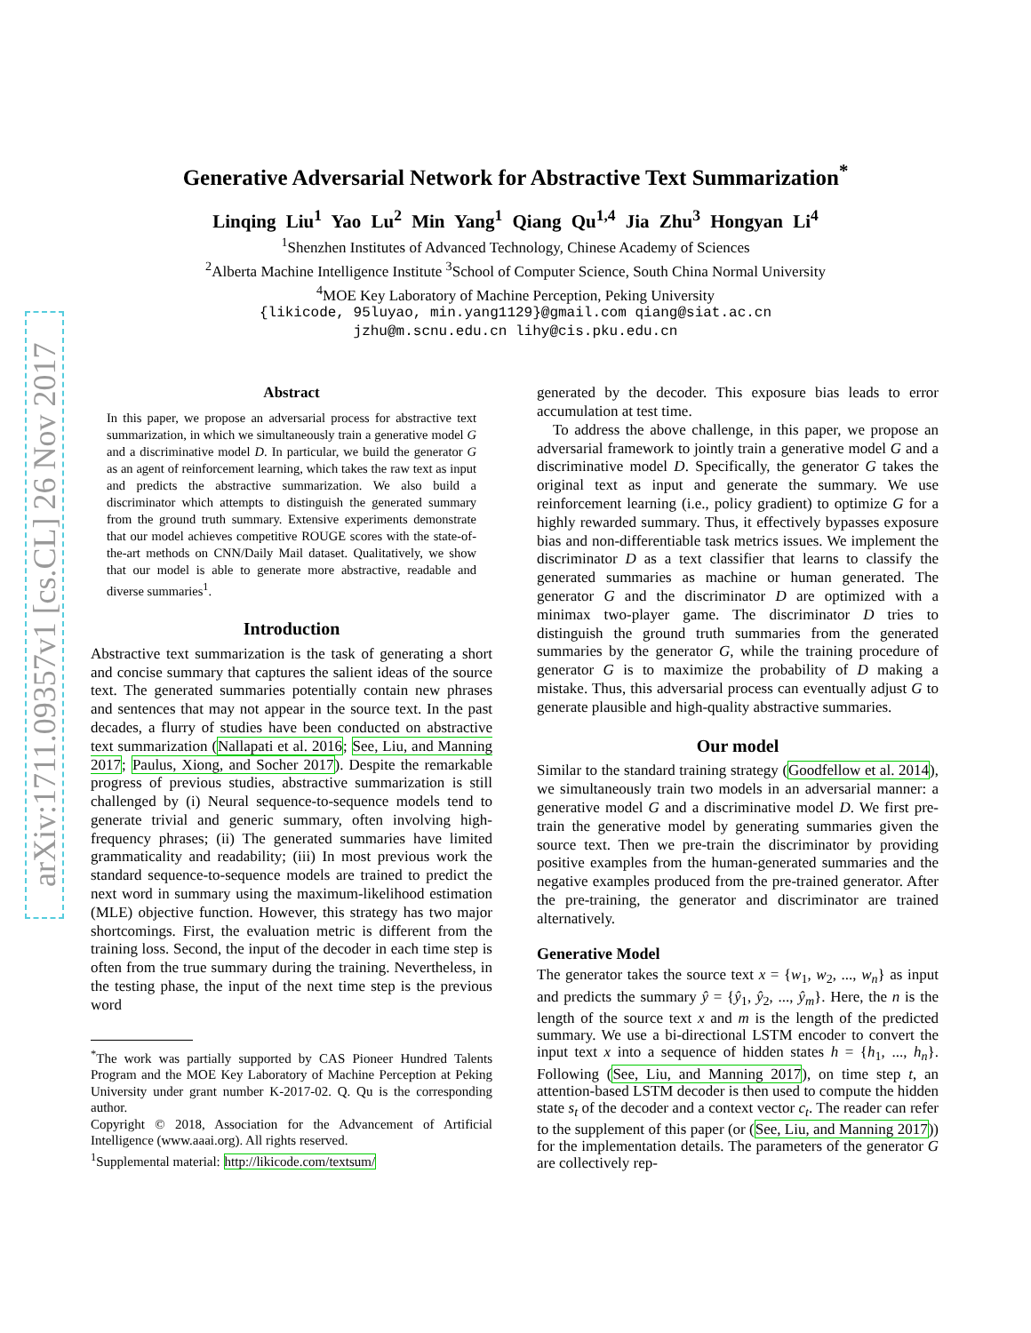arXiv:1711.09357v1 [cs.CL] 26 Nov 2017
Generative Adversarial Network for Abstractive Text Summarization<sup>*</sup>
Linqing Liu<sup>1</sup> Yao Lu<sup>2</sup> Min Yang<sup>1</sup> Qiang Qu<sup>1,4</sup> Jia Zhu<sup>3</sup> Hongyan Li<sup>4</sup>
<sup>1</sup> Shenzhen Institutes of Advanced Technology, Chinese Academy of Sciences
<sup>2</sup> Alberta Machine Intelligence Institute <sup>3</sup>School of Computer Science, South China Normal University
<sup>4</sup> MOE Key Laboratory of Machine Perception, Peking University
{likicode, 95luyao, min.yang1129}@gmail.com qiang@siat.ac.cn
jzhu@m.scnu.edu.cn lihy@cis.pku.edu.cn
Abstract
In this paper, we propose an adversarial process for abstractive text summarization, in which we simultaneously train a generative model G and a discriminative model D. In particular, we build the generator G as an agent of reinforcement learning, which takes the raw text as input and predicts the abstractive summarization. We also build a discriminator which attempts to distinguish the generated summary from the ground truth summary. Extensive experiments demonstrate that our model achieves competitive ROUGE scores with the state-of-the-art methods on CNN/Daily Mail dataset. Qualitatively, we show that our model is able to generate more abstractive, readable and diverse summaries<sup>1</sup>.
Introduction
Abstractive text summarization is the task of generating a short and concise summary that captures the salient ideas of the source text. The generated summaries potentially contain new phrases and sentences that may not appear in the source text. In the past decades, a flurry of studies have been conducted on abstractive text summarization (Nallapati et al. 2016; See, Liu, and Manning 2017; Paulus, Xiong, and Socher 2017). Despite the remarkable progress of previous studies, abstractive summarization is still challenged by (i) Neural sequence-to-sequence models tend to generate trivial and generic summary, often involving high-frequency phrases; (ii) The generated summaries have limited grammaticality and readability; (iii) In most previous work the standard sequence-to-sequence models are trained to predict the next word in summary using the maximum-likelihood estimation (MLE) objective function. However, this strategy has two major shortcomings. First, the evaluation metric is different from the training loss. Second, the input of the decoder in each time step is often from the true summary during the training. Nevertheless, in the testing phase, the input of the next time step is the previous word
<sup>*</sup> The work was partially supported by CAS Pioneer Hundred Talents Program and the MOE Key Laboratory of Machine Perception at Peking University under grant number K-2017-02. Q. Qu is the corresponding author.
Copyright © 2018, Association for the Advancement of Artificial Intelligence (www.aaai.org). All rights reserved.
<sup>1</sup> Supplemental material: http://likicode.com/textsum/
generated by the decoder. This exposure bias leads to error accumulation at test time.
To address the above challenge, in this paper, we propose an adversarial framework to jointly train a generative model G and a discriminative model D. Specifically, the generator G takes the original text as input and generate the summary. We use reinforcement learning (i.e., policy gradient) to optimize G for a highly rewarded summary. Thus, it effectively bypasses exposure bias and non-differentiable task metrics issues. We implement the discriminator D as a text classifier that learns to classify the generated summaries as machine or human generated. The generator G and the discriminator D are optimized with a minimax two-player game. The discriminator D tries to distinguish the ground truth summaries from the generated summaries by the generator G, while the training procedure of generator G is to maximize the probability of D making a mistake. Thus, this adversarial process can eventually adjust G to generate plausible and high-quality abstractive summaries.
Our model
Similar to the standard training strategy (Goodfellow et al. 2014), we simultaneously train two models in an adversarial manner: a generative model G and a discriminative model D. We first pre-train the generative model by generating summaries given the source text. Then we pre-train the discriminator by providing positive examples from the human-generated summaries and the negative examples produced from the pre-trained generator. After the pre-training, the generator and discriminator are trained alternatively.
Generative Model
The generator takes the source text x = {w<sub>1</sub>, w<sub>2</sub>, ..., w<sub>n</sub>} as input and predicts the summary ŷ = {ŷ<sub>1</sub>, ŷ<sub>2</sub>, ..., ŷ<sub>m</sub>}. Here, the n is the length of the source text x and m is the length of the predicted summary. We use a bi-directional LSTM encoder to convert the input text x into a sequence of hidden states h = {h<sub>1</sub>, ..., h<sub>n</sub>}. Following (See, Liu, and Manning 2017), on time step t, an attention-based LSTM decoder is then used to compute the hidden state s<sub>t</sub> of the decoder and a context vector c<sub>t</sub>. The reader can refer to the supplement of this paper (or (See, Liu, and Manning 2017)) for the implementation details. The parameters of the generator G are collectively rep-